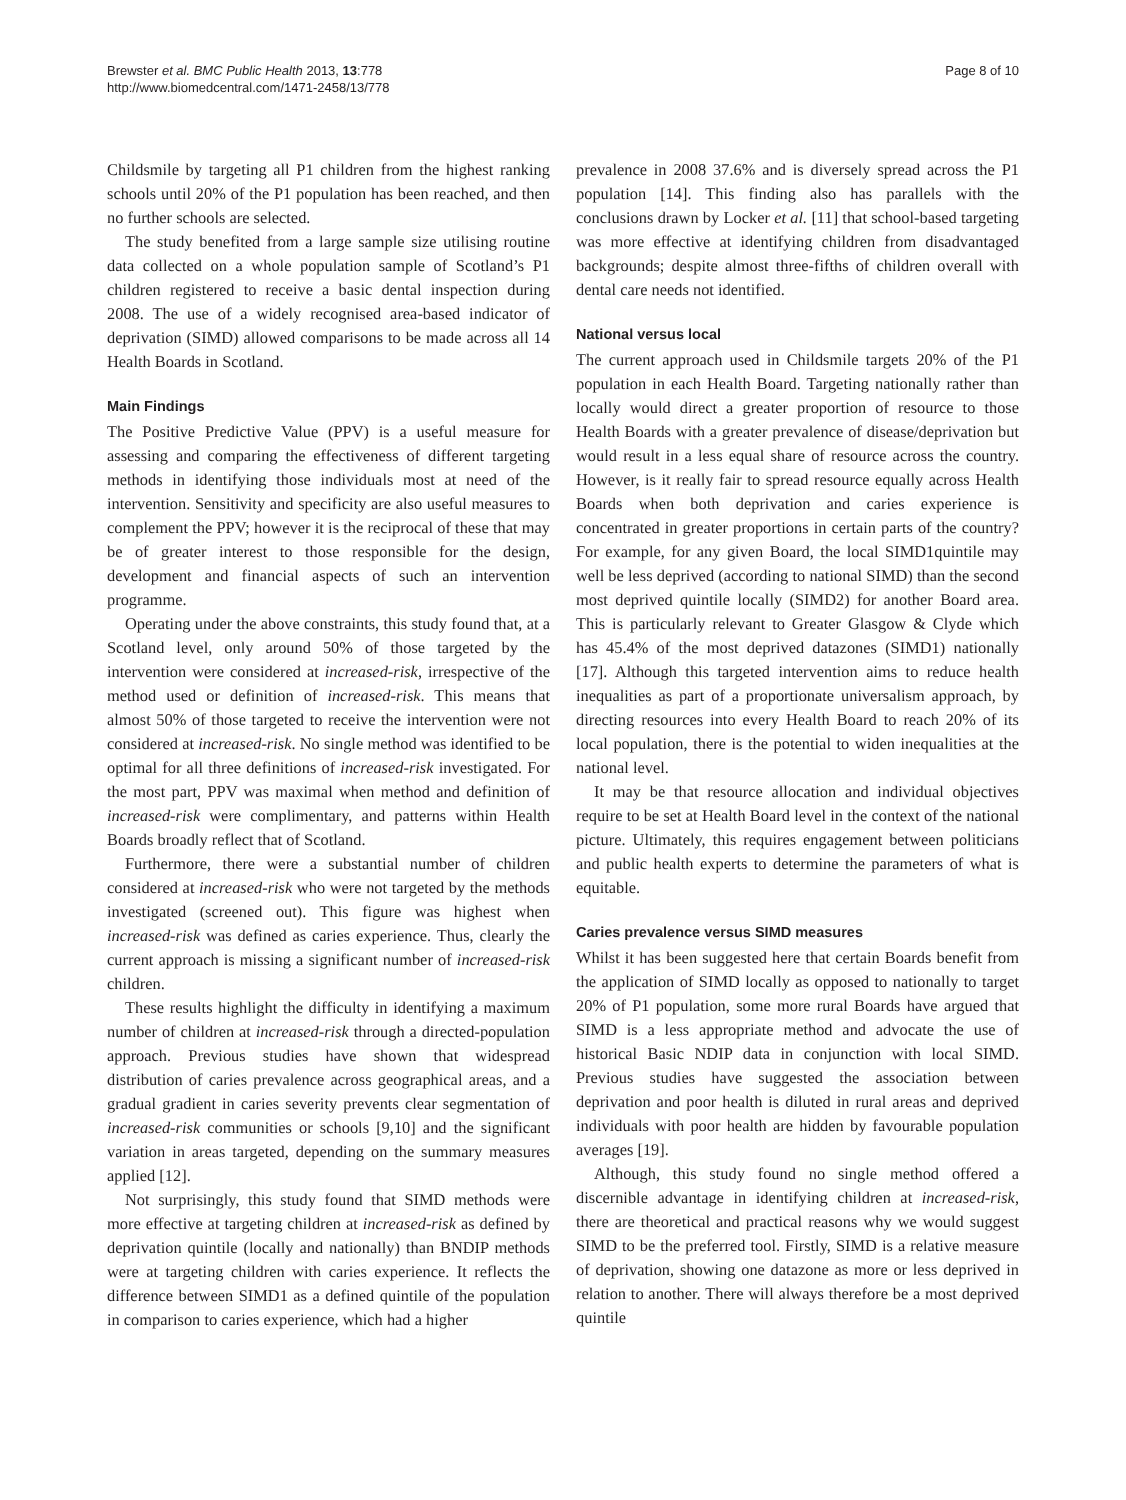Brewster et al. BMC Public Health 2013, 13:778
http://www.biomedcentral.com/1471-2458/13/778
Page 8 of 10
Childsmile by targeting all P1 children from the highest ranking schools until 20% of the P1 population has been reached, and then no further schools are selected.
The study benefited from a large sample size utilising routine data collected on a whole population sample of Scotland’s P1 children registered to receive a basic dental inspection during 2008. The use of a widely recognised area-based indicator of deprivation (SIMD) allowed comparisons to be made across all 14 Health Boards in Scotland.
Main Findings
The Positive Predictive Value (PPV) is a useful measure for assessing and comparing the effectiveness of different targeting methods in identifying those individuals most at need of the intervention. Sensitivity and specificity are also useful measures to complement the PPV; however it is the reciprocal of these that may be of greater interest to those responsible for the design, development and financial aspects of such an intervention programme.
Operating under the above constraints, this study found that, at a Scotland level, only around 50% of those targeted by the intervention were considered at increased-risk, irrespective of the method used or definition of increased-risk. This means that almost 50% of those targeted to receive the intervention were not considered at increased-risk. No single method was identified to be optimal for all three definitions of increased-risk investigated. For the most part, PPV was maximal when method and definition of increased-risk were complimentary, and patterns within Health Boards broadly reflect that of Scotland.
Furthermore, there were a substantial number of children considered at increased-risk who were not targeted by the methods investigated (screened out). This figure was highest when increased-risk was defined as caries experience. Thus, clearly the current approach is missing a significant number of increased-risk children.
These results highlight the difficulty in identifying a maximum number of children at increased-risk through a directed-population approach. Previous studies have shown that widespread distribution of caries prevalence across geographical areas, and a gradual gradient in caries severity prevents clear segmentation of increased-risk communities or schools [9,10] and the significant variation in areas targeted, depending on the summary measures applied [12].
Not surprisingly, this study found that SIMD methods were more effective at targeting children at increased-risk as defined by deprivation quintile (locally and nationally) than BNDIP methods were at targeting children with caries experience. It reflects the difference between SIMD1 as a defined quintile of the population in comparison to caries experience, which had a higher
prevalence in 2008 37.6% and is diversely spread across the P1 population [14]. This finding also has parallels with the conclusions drawn by Locker et al. [11] that school-based targeting was more effective at identifying children from disadvantaged backgrounds; despite almost three-fifths of children overall with dental care needs not identified.
National versus local
The current approach used in Childsmile targets 20% of the P1 population in each Health Board. Targeting nationally rather than locally would direct a greater proportion of resource to those Health Boards with a greater prevalence of disease/deprivation but would result in a less equal share of resource across the country. However, is it really fair to spread resource equally across Health Boards when both deprivation and caries experience is concentrated in greater proportions in certain parts of the country? For example, for any given Board, the local SIMD1quintile may well be less deprived (according to national SIMD) than the second most deprived quintile locally (SIMD2) for another Board area. This is particularly relevant to Greater Glasgow & Clyde which has 45.4% of the most deprived datazones (SIMD1) nationally [17]. Although this targeted intervention aims to reduce health inequalities as part of a proportionate universalism approach, by directing resources into every Health Board to reach 20% of its local population, there is the potential to widen inequalities at the national level.
It may be that resource allocation and individual objectives require to be set at Health Board level in the context of the national picture. Ultimately, this requires engagement between politicians and public health experts to determine the parameters of what is equitable.
Caries prevalence versus SIMD measures
Whilst it has been suggested here that certain Boards benefit from the application of SIMD locally as opposed to nationally to target 20% of P1 population, some more rural Boards have argued that SIMD is a less appropriate method and advocate the use of historical Basic NDIP data in conjunction with local SIMD. Previous studies have suggested the association between deprivation and poor health is diluted in rural areas and deprived individuals with poor health are hidden by favourable population averages [19].
Although, this study found no single method offered a discernible advantage in identifying children at increased-risk, there are theoretical and practical reasons why we would suggest SIMD to be the preferred tool. Firstly, SIMD is a relative measure of deprivation, showing one datazone as more or less deprived in relation to another. There will always therefore be a most deprived quintile